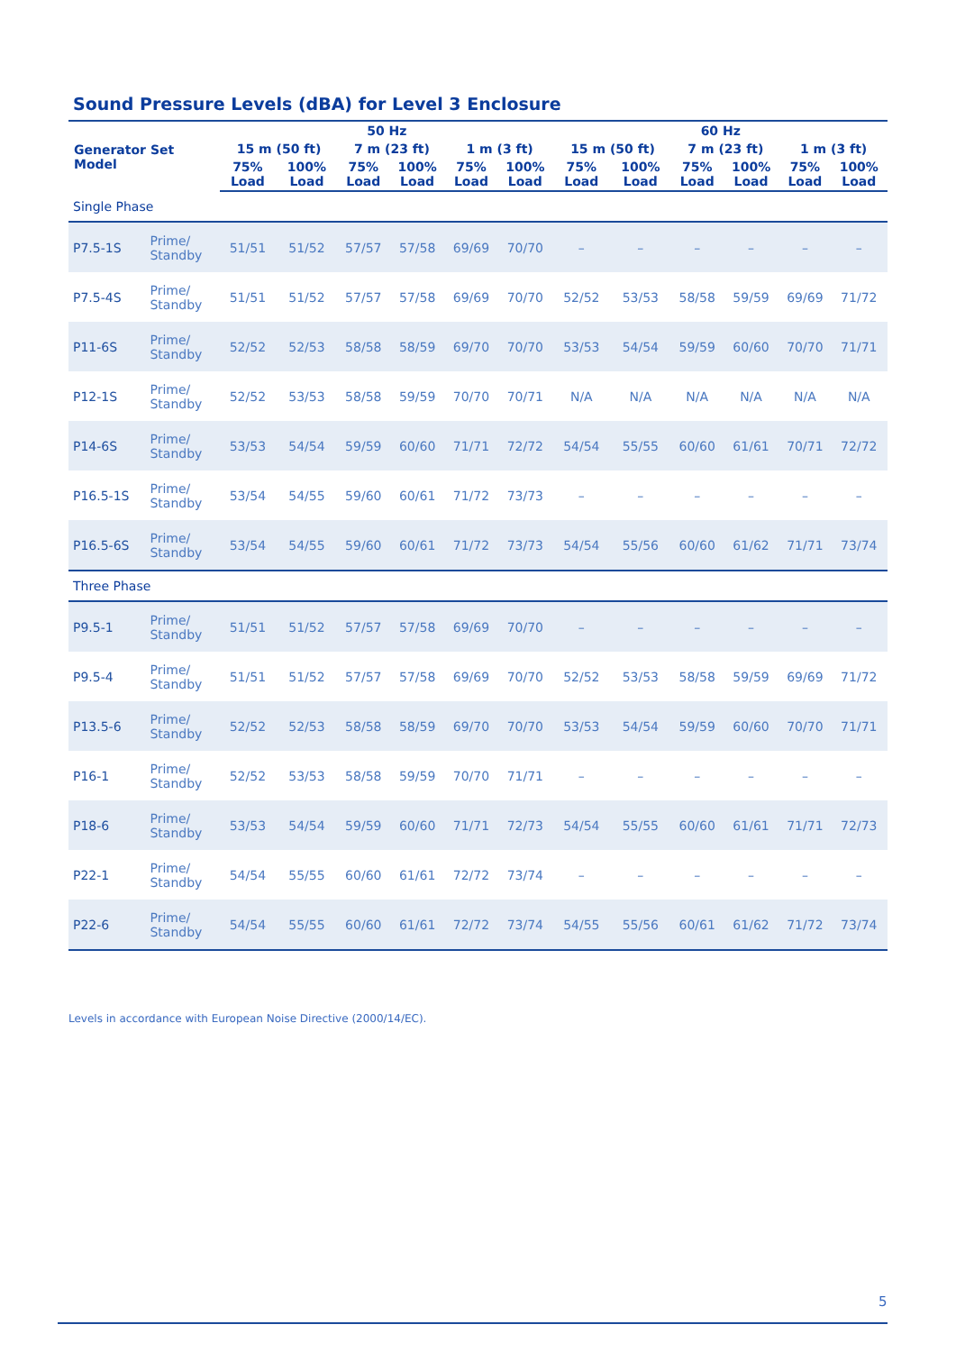Sound Pressure Levels (dBA) for Level 3 Enclosure
| Generator Set Model | | 50 Hz | | | | | | 60 Hz | | | | | |
| --- | --- | --- | --- | --- | --- | --- | --- | --- | --- | --- | --- | --- | --- |
| | | 15 m (50 ft) | | 7 m (23 ft) | | 1 m (3 ft) | | 15 m (50 ft) | | 7 m (23 ft) | | 1 m (3 ft) | |
| | | 75% Load | 100% Load | 75% Load | 100% Load | 75% Load | 100% Load | 75% Load | 100% Load | 75% Load | 100% Load | 75% Load | 100% Load |
| Single Phase | | | | | | | | | | | | | |
| P7.5-1S | Prime/ Standby | 51/51 | 51/52 | 57/57 | 57/58 | 69/69 | 70/70 | – | – | – | – | – | – |
| P7.5-4S | Prime/ Standby | 51/51 | 51/52 | 57/57 | 57/58 | 69/69 | 70/70 | 52/52 | 53/53 | 58/58 | 59/59 | 69/69 | 71/72 |
| P11-6S | Prime/ Standby | 52/52 | 52/53 | 58/58 | 58/59 | 69/70 | 70/70 | 53/53 | 54/54 | 59/59 | 60/60 | 70/70 | 71/71 |
| P12-1S | Prime/ Standby | 52/52 | 53/53 | 58/58 | 59/59 | 70/70 | 70/71 | N/A | N/A | N/A | N/A | N/A | N/A |
| P14-6S | Prime/ Standby | 53/53 | 54/54 | 59/59 | 60/60 | 71/71 | 72/72 | 54/54 | 55/55 | 60/60 | 61/61 | 70/71 | 72/72 |
| P16.5-1S | Prime/ Standby | 53/54 | 54/55 | 59/60 | 60/61 | 71/72 | 73/73 | – | – | – | – | – | – |
| P16.5-6S | Prime/ Standby | 53/54 | 54/55 | 59/60 | 60/61 | 71/72 | 73/73 | 54/54 | 55/56 | 60/60 | 61/62 | 71/71 | 73/74 |
| Three Phase | | | | | | | | | | | | | |
| P9.5-1 | Prime/ Standby | 51/51 | 51/52 | 57/57 | 57/58 | 69/69 | 70/70 | – | – | – | – | – | – |
| P9.5-4 | Prime/ Standby | 51/51 | 51/52 | 57/57 | 57/58 | 69/69 | 70/70 | 52/52 | 53/53 | 58/58 | 59/59 | 69/69 | 71/72 |
| P13.5-6 | Prime/ Standby | 52/52 | 52/53 | 58/58 | 58/59 | 69/70 | 70/70 | 53/53 | 54/54 | 59/59 | 60/60 | 70/70 | 71/71 |
| P16-1 | Prime/ Standby | 52/52 | 53/53 | 58/58 | 59/59 | 70/70 | 71/71 | – | – | – | – | – | – |
| P18-6 | Prime/ Standby | 53/53 | 54/54 | 59/59 | 60/60 | 71/71 | 72/73 | 54/54 | 55/55 | 60/60 | 61/61 | 71/71 | 72/73 |
| P22-1 | Prime/ Standby | 54/54 | 55/55 | 60/60 | 61/61 | 72/72 | 73/74 | – | – | – | – | – | – |
| P22-6 | Prime/ Standby | 54/54 | 55/55 | 60/60 | 61/61 | 72/72 | 73/74 | 54/55 | 55/56 | 60/61 | 61/62 | 71/72 | 73/74 |
Levels in accordance with European Noise Directive (2000/14/EC).
5